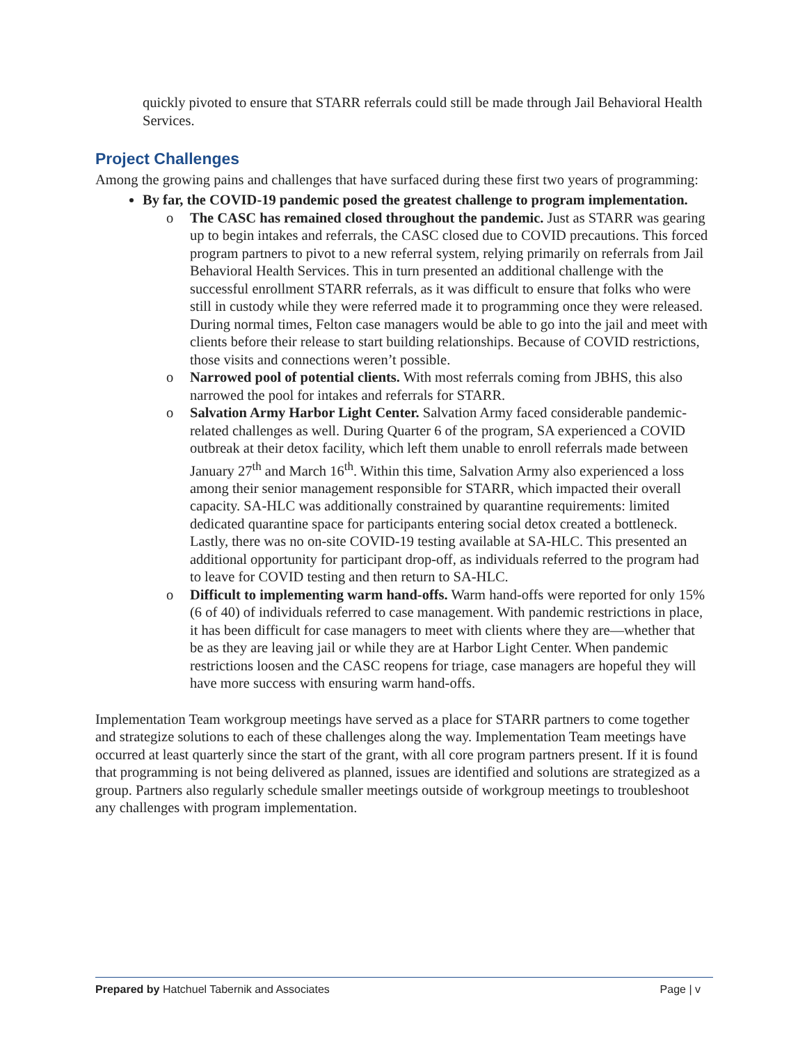quickly pivoted to ensure that STARR referrals could still be made through Jail Behavioral Health Services.
Project Challenges
Among the growing pains and challenges that have surfaced during these first two years of programming:
By far, the COVID-19 pandemic posed the greatest challenge to program implementation.
o The CASC has remained closed throughout the pandemic. Just as STARR was gearing up to begin intakes and referrals, the CASC closed due to COVID precautions. This forced program partners to pivot to a new referral system, relying primarily on referrals from Jail Behavioral Health Services. This in turn presented an additional challenge with the successful enrollment STARR referrals, as it was difficult to ensure that folks who were still in custody while they were referred made it to programming once they were released. During normal times, Felton case managers would be able to go into the jail and meet with clients before their release to start building relationships. Because of COVID restrictions, those visits and connections weren’t possible.
o Narrowed pool of potential clients. With most referrals coming from JBHS, this also narrowed the pool for intakes and referrals for STARR.
o Salvation Army Harbor Light Center. Salvation Army faced considerable pandemic-related challenges as well. During Quarter 6 of the program, SA experienced a COVID outbreak at their detox facility, which left them unable to enroll referrals made between January 27<sup>th</sup> and March 16<sup>th</sup>. Within this time, Salvation Army also experienced a loss among their senior management responsible for STARR, which impacted their overall capacity. SA-HLC was additionally constrained by quarantine requirements: limited dedicated quarantine space for participants entering social detox created a bottleneck. Lastly, there was no on-site COVID-19 testing available at SA-HLC. This presented an additional opportunity for participant drop-off, as individuals referred to the program had to leave for COVID testing and then return to SA-HLC.
o Difficult to implementing warm hand-offs. Warm hand-offs were reported for only 15% (6 of 40) of individuals referred to case management. With pandemic restrictions in place, it has been difficult for case managers to meet with clients where they are—whether that be as they are leaving jail or while they are at Harbor Light Center. When pandemic restrictions loosen and the CASC reopens for triage, case managers are hopeful they will have more success with ensuring warm hand-offs.
Implementation Team workgroup meetings have served as a place for STARR partners to come together and strategize solutions to each of these challenges along the way. Implementation Team meetings have occurred at least quarterly since the start of the grant, with all core program partners present. If it is found that programming is not being delivered as planned, issues are identified and solutions are strategized as a group. Partners also regularly schedule smaller meetings outside of workgroup meetings to troubleshoot any challenges with program implementation.
Prepared by Hatchuel Tabernik and Associates Page | v